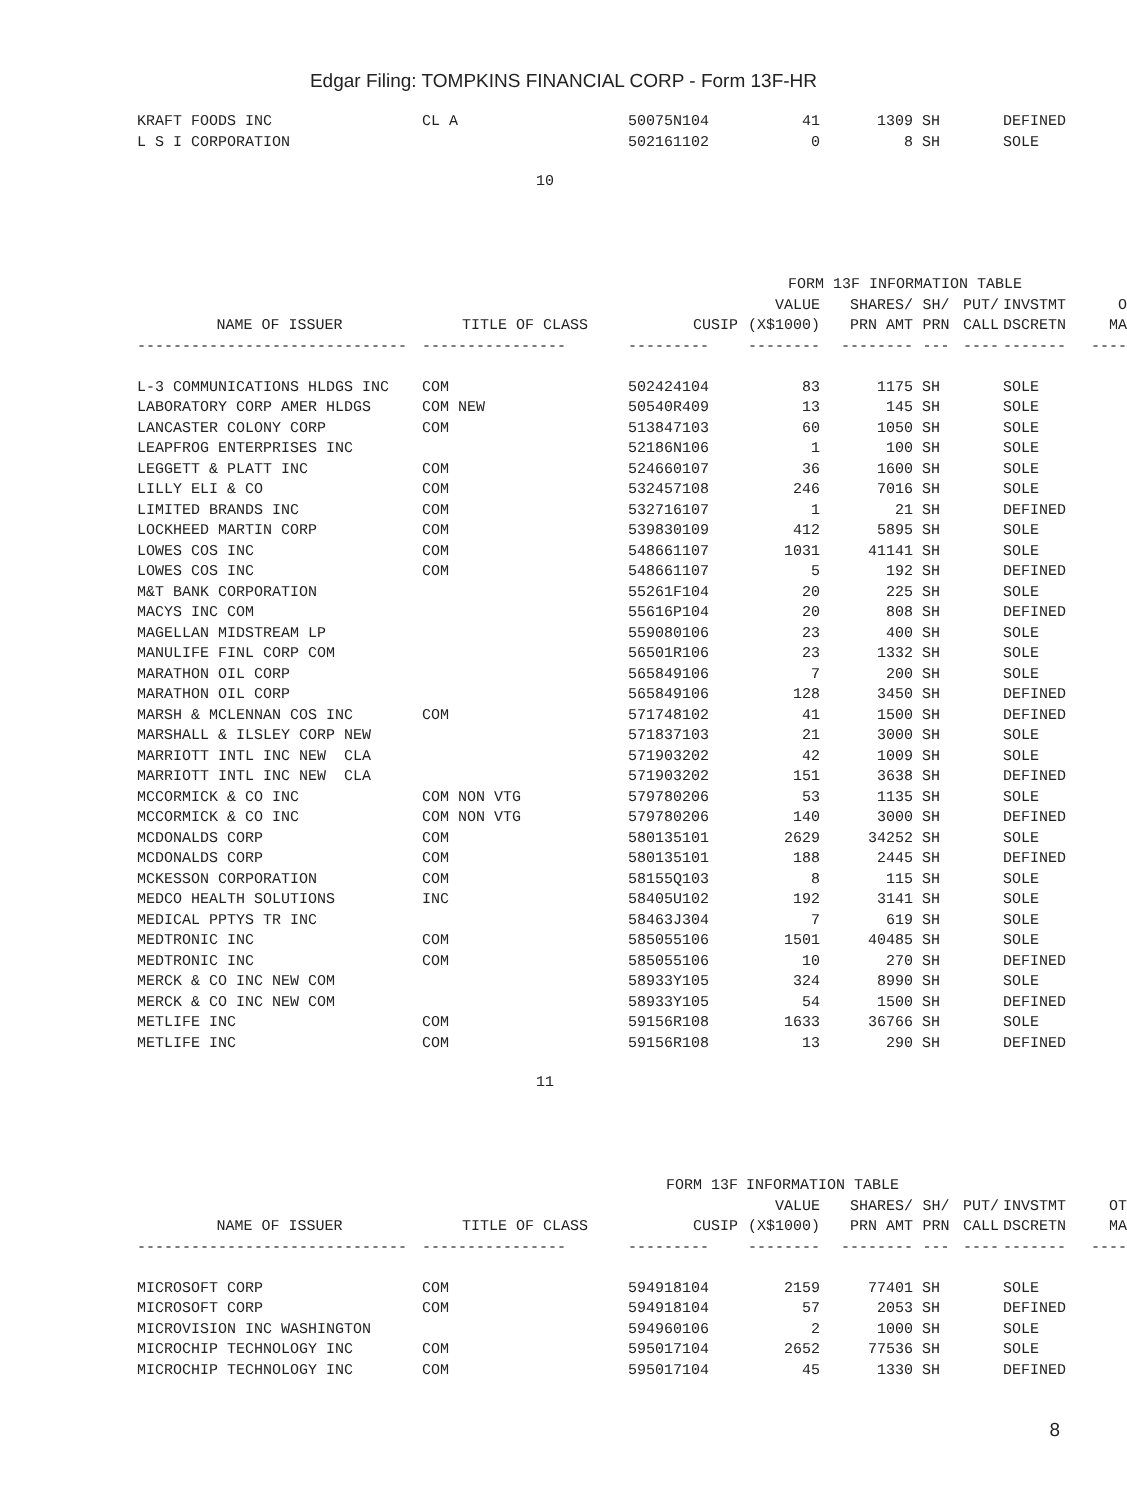Edgar Filing: TOMPKINS FINANCIAL CORP - Form 13F-HR
| KRAFT FOODS INC | CL A | 50075N104 | 41 | 1309 | SH | | DEFINED | |
| L S I CORPORATION | | 502161102 | 0 | 8 | SH | | SOLE | |
10
| | | | FORM 13F INFORMATION TABLE | | | | | |
| --- | --- | --- | --- | --- | --- | --- | --- | --- |
| | | | VALUE | SHARES/ | SH/ | PUT/ | INVSTMT | O |
| NAME OF ISSUER | TITLE OF CLASS | CUSIP | (X$1000) | PRN AMT | PRN | CALL | DSCRETN | MA |
| ------------------------------ | ---------------- | --------- | -------- | -------- | --- | ---- | ------- | ---- |
| L-3 COMMUNICATIONS HLDGS INC | COM | 502424104 | 83 | 1175 | SH | | SOLE | |
| LABORATORY CORP AMER HLDGS | COM NEW | 50540R409 | 13 | 145 | SH | | SOLE | |
| LANCASTER COLONY CORP | COM | 513847103 | 60 | 1050 | SH | | SOLE | |
| LEAPFROG ENTERPRISES INC | | 52186N106 | 1 | 100 | SH | | SOLE | |
| LEGGETT & PLATT INC | COM | 524660107 | 36 | 1600 | SH | | SOLE | |
| LILLY ELI & CO | COM | 532457108 | 246 | 7016 | SH | | SOLE | |
| LIMITED BRANDS INC | COM | 532716107 | 1 | 21 | SH | | DEFINED | |
| LOCKHEED MARTIN CORP | COM | 539830109 | 412 | 5895 | SH | | SOLE | |
| LOWES COS INC | COM | 548661107 | 1031 | 41141 | SH | | SOLE | |
| LOWES COS INC | COM | 548661107 | 5 | 192 | SH | | DEFINED | |
| M&T BANK CORPORATION | | 55261F104 | 20 | 225 | SH | | SOLE | |
| MACYS INC COM | | 55616P104 | 20 | 808 | SH | | DEFINED | |
| MAGELLAN MIDSTREAM LP | | 559080106 | 23 | 400 | SH | | SOLE | |
| MANULIFE FINL CORP COM | | 56501R106 | 23 | 1332 | SH | | SOLE | |
| MARATHON OIL CORP | | 565849106 | 7 | 200 | SH | | SOLE | |
| MARATHON OIL CORP | | 565849106 | 128 | 3450 | SH | | DEFINED | |
| MARSH & MCLENNAN COS INC | COM | 571748102 | 41 | 1500 | SH | | DEFINED | |
| MARSHALL & ILSLEY CORP NEW | | 571837103 | 21 | 3000 | SH | | SOLE | |
| MARRIOTT INTL INC NEW CLA | | 571903202 | 42 | 1009 | SH | | SOLE | |
| MARRIOTT INTL INC NEW CLA | | 571903202 | 151 | 3638 | SH | | DEFINED | |
| MCCORMICK & CO INC | COM NON VTG | 579780206 | 53 | 1135 | SH | | SOLE | |
| MCCORMICK & CO INC | COM NON VTG | 579780206 | 140 | 3000 | SH | | DEFINED | |
| MCDONALDS CORP | COM | 580135101 | 2629 | 34252 | SH | | SOLE | |
| MCDONALDS CORP | COM | 580135101 | 188 | 2445 | SH | | DEFINED | |
| MCKESSON CORPORATION | COM | 58155Q103 | 8 | 115 | SH | | SOLE | |
| MEDCO HEALTH SOLUTIONS | INC | 58405U102 | 192 | 3141 | SH | | SOLE | |
| MEDICAL PPTYS TR INC | | 58463J304 | 7 | 619 | SH | | SOLE | |
| MEDTRONIC INC | COM | 585055106 | 1501 | 40485 | SH | | SOLE | |
| MEDTRONIC INC | COM | 585055106 | 10 | 270 | SH | | DEFINED | |
| MERCK & CO INC NEW COM | | 58933Y105 | 324 | 8990 | SH | | SOLE | |
| MERCK & CO INC NEW COM | | 58933Y105 | 54 | 1500 | SH | | DEFINED | |
| METLIFE INC | COM | 59156R108 | 1633 | 36766 | SH | | SOLE | |
| METLIFE INC | COM | 59156R108 | 13 | 290 | SH | | DEFINED | |
11
| FORM 13F | | | INFORMATION TABLE | | | | | |
| --- | --- | --- | --- | --- | --- | --- | --- | --- |
| | | | VALUE | SHARES/ | SH/ | PUT/ | INVSTMT | OT |
| NAME OF ISSUER | TITLE OF CLASS | CUSIP | (X$1000) | PRN AMT | PRN | CALL | DSCRETN | MA |
| ------------------------------ | ---------------- | --------- | -------- | -------- | --- | ---- | ------- | ---- |
| MICROSOFT CORP | COM | 594918104 | 2159 | 77401 | SH | | SOLE | |
| MICROSOFT CORP | COM | 594918104 | 57 | 2053 | SH | | DEFINED | |
| MICROVISION INC WASHINGTON | | 594960106 | 2 | 1000 | SH | | SOLE | |
| MICROCHIP TECHNOLOGY INC | COM | 595017104 | 2652 | 77536 | SH | | SOLE | |
| MICROCHIP TECHNOLOGY INC | COM | 595017104 | 45 | 1330 | SH | | DEFINED | |
8